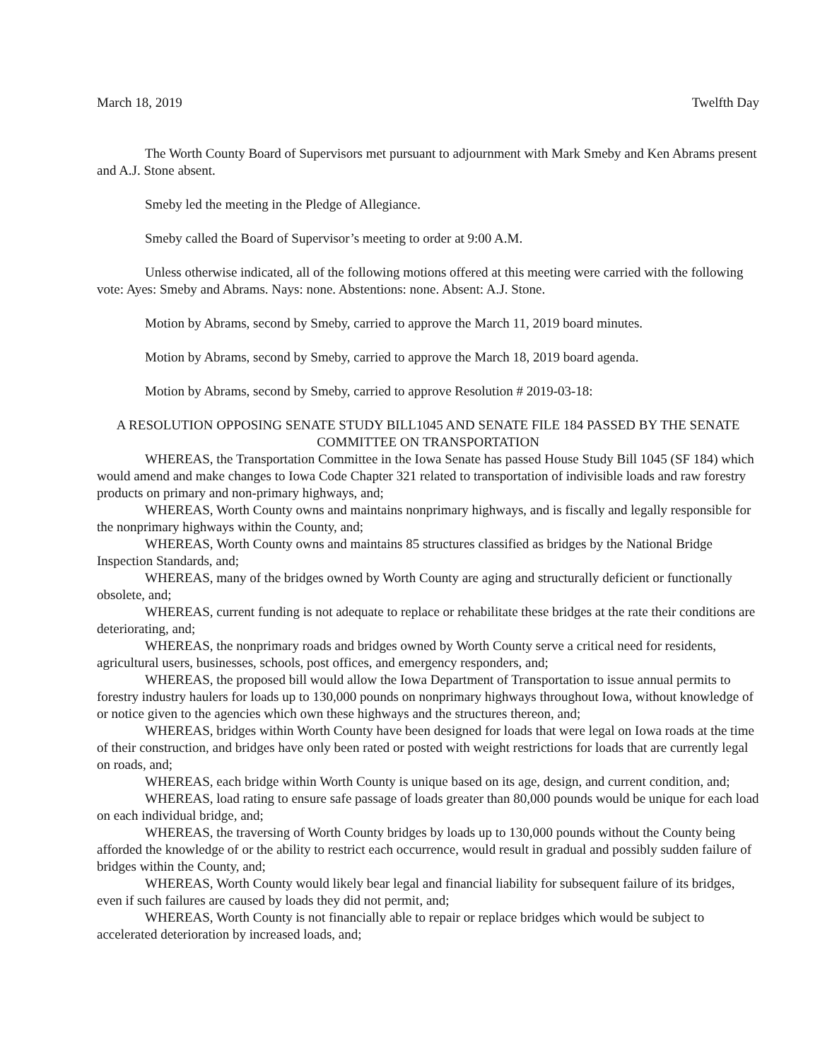March 18, 2019 Twelfth Day
The Worth County Board of Supervisors met pursuant to adjournment with Mark Smeby and Ken Abrams present and A.J. Stone absent.
Smeby led the meeting in the Pledge of Allegiance.
Smeby called the Board of Supervisor’s meeting to order at 9:00 A.M.
Unless otherwise indicated, all of the following motions offered at this meeting were carried with the following vote: Ayes: Smeby and Abrams. Nays: none. Abstentions: none. Absent: A.J. Stone.
Motion by Abrams, second by Smeby, carried to approve the March 11, 2019 board minutes.
Motion by Abrams, second by Smeby, carried to approve the March 18, 2019 board agenda.
Motion by Abrams, second by Smeby, carried to approve Resolution # 2019-03-18:
A RESOLUTION OPPOSING SENATE STUDY BILL1045 AND SENATE FILE 184 PASSED BY THE SENATE COMMITTEE ON TRANSPORTATION
WHEREAS, the Transportation Committee in the Iowa Senate has passed House Study Bill 1045 (SF 184) which would amend and make changes to Iowa Code Chapter 321 related to transportation of indivisible loads and raw forestry products on primary and non-primary highways, and;
WHEREAS, Worth County owns and maintains nonprimary highways, and is fiscally and legally responsible for the nonprimary highways within the County, and;
WHEREAS, Worth County owns and maintains 85 structures classified as bridges by the National Bridge Inspection Standards, and;
WHEREAS, many of the bridges owned by Worth County are aging and structurally deficient or functionally obsolete, and;
WHEREAS, current funding is not adequate to replace or rehabilitate these bridges at the rate their conditions are deteriorating, and;
WHEREAS, the nonprimary roads and bridges owned by Worth County serve a critical need for residents, agricultural users, businesses, schools, post offices, and emergency responders, and;
WHEREAS, the proposed bill would allow the Iowa Department of Transportation to issue annual permits to forestry industry haulers for loads up to 130,000 pounds on nonprimary highways throughout Iowa, without knowledge of or notice given to the agencies which own these highways and the structures thereon, and;
WHEREAS, bridges within Worth County have been designed for loads that were legal on Iowa roads at the time of their construction, and bridges have only been rated or posted with weight restrictions for loads that are currently legal on roads, and;
WHEREAS, each bridge within Worth County is unique based on its age, design, and current condition, and;
WHEREAS, load rating to ensure safe passage of loads greater than 80,000 pounds would be unique for each load on each individual bridge, and;
WHEREAS, the traversing of Worth County bridges by loads up to 130,000 pounds without the County being afforded the knowledge of or the ability to restrict each occurrence, would result in gradual and possibly sudden failure of bridges within the County, and;
WHEREAS, Worth County would likely bear legal and financial liability for subsequent failure of its bridges, even if such failures are caused by loads they did not permit, and;
WHEREAS, Worth County is not financially able to repair or replace bridges which would be subject to accelerated deterioration by increased loads, and;